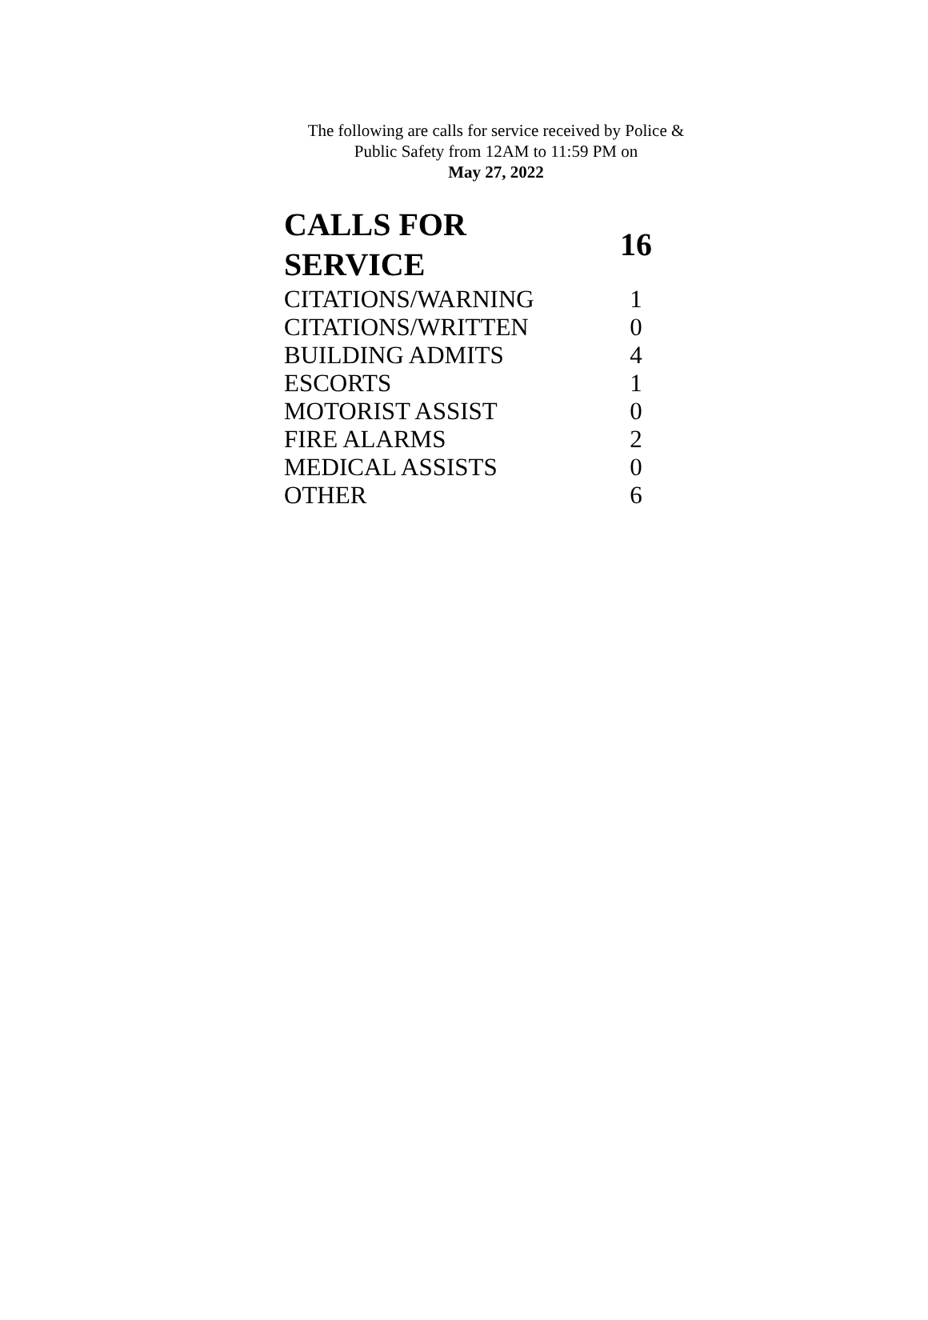The following are calls for service received by Police &
Public Safety from 12AM to 11:59 PM on
May 27, 2022
| CALLS FOR SERVICE | 16 |
| --- | --- |
| CITATIONS/WARNING | 1 |
| CITATIONS/WRITTEN | 0 |
| BUILDING ADMITS | 4 |
| ESCORTS | 1 |
| MOTORIST ASSIST | 0 |
| FIRE ALARMS | 2 |
| MEDICAL ASSISTS | 0 |
| OTHER | 6 |